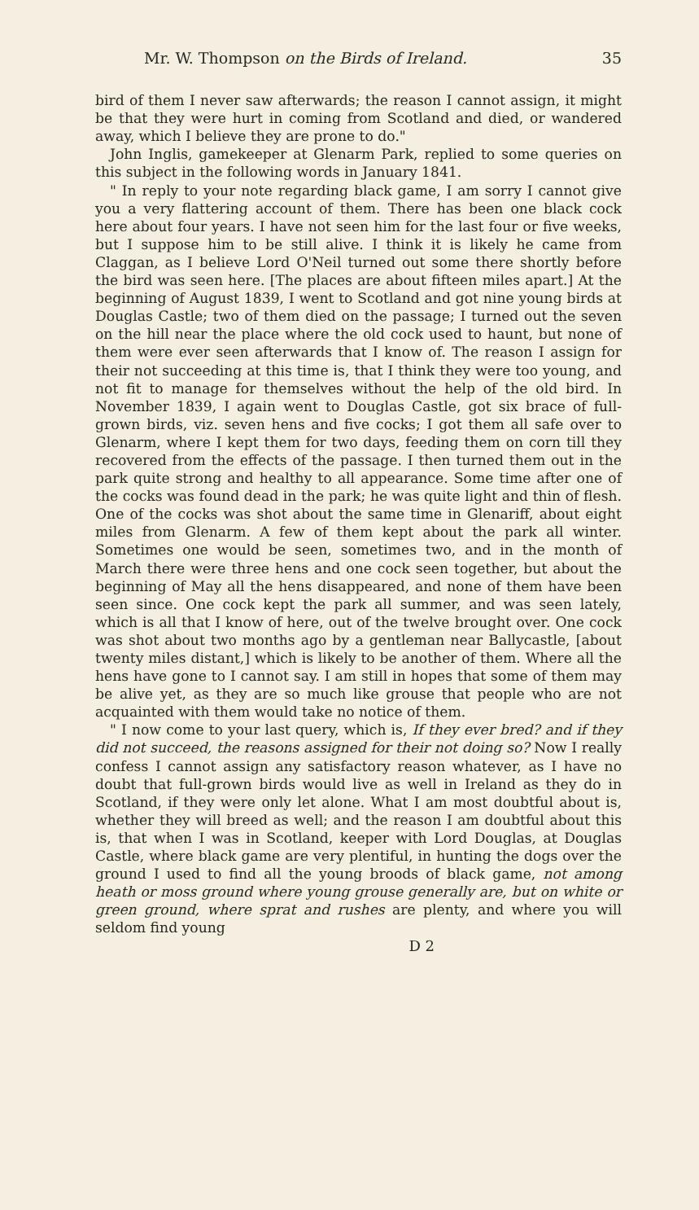Mr. W. Thompson on the Birds of Ireland. 35
bird of them I never saw afterwards; the reason I cannot assign, it might be that they were hurt in coming from Scotland and died, or wandered away, which I believe they are prone to do."
John Inglis, gamekeeper at Glenarm Park, replied to some queries on this subject in the following words in January 1841.
" In reply to your note regarding black game, I am sorry I cannot give you a very flattering account of them. There has been one black cock here about four years. I have not seen him for the last four or five weeks, but I suppose him to be still alive. I think it is likely he came from Claggan, as I believe Lord O'Neil turned out some there shortly before the bird was seen here. [The places are about fifteen miles apart.] At the beginning of August 1839, I went to Scotland and got nine young birds at Douglas Castle; two of them died on the passage; I turned out the seven on the hill near the place where the old cock used to haunt, but none of them were ever seen afterwards that I know of. The reason I assign for their not succeeding at this time is, that I think they were too young, and not fit to manage for themselves without the help of the old bird. In November 1839, I again went to Douglas Castle, got six brace of full-grown birds, viz. seven hens and five cocks; I got them all safe over to Glenarm, where I kept them for two days, feeding them on corn till they recovered from the effects of the passage. I then turned them out in the park quite strong and healthy to all appearance. Some time after one of the cocks was found dead in the park; he was quite light and thin of flesh. One of the cocks was shot about the same time in Glenariff, about eight miles from Glenarm. A few of them kept about the park all winter. Sometimes one would be seen, sometimes two, and in the month of March there were three hens and one cock seen together, but about the beginning of May all the hens disappeared, and none of them have been seen since. One cock kept the park all summer, and was seen lately, which is all that I know of here, out of the twelve brought over. One cock was shot about two months ago by a gentleman near Ballycastle, [about twenty miles distant,] which is likely to be another of them. Where all the hens have gone to I cannot say. I am still in hopes that some of them may be alive yet, as they are so much like grouse that people who are not acquainted with them would take no notice of them.
" I now come to your last query, which is, If they ever bred? and if they did not succeed, the reasons assigned for their not doing so? Now I really confess I cannot assign any satisfactory reason whatever, as I have no doubt that full-grown birds would live as well in Ireland as they do in Scotland, if they were only let alone. What I am most doubtful about is, whether they will breed as well; and the reason I am doubtful about this is, that when I was in Scotland, keeper with Lord Douglas, at Douglas Castle, where black game are very plentiful, in hunting the dogs over the ground I used to find all the young broods of black game, not among heath or moss ground where young grouse generally are, but on white or green ground, where sprat and rushes are plenty, and where you will seldom find young
D 2